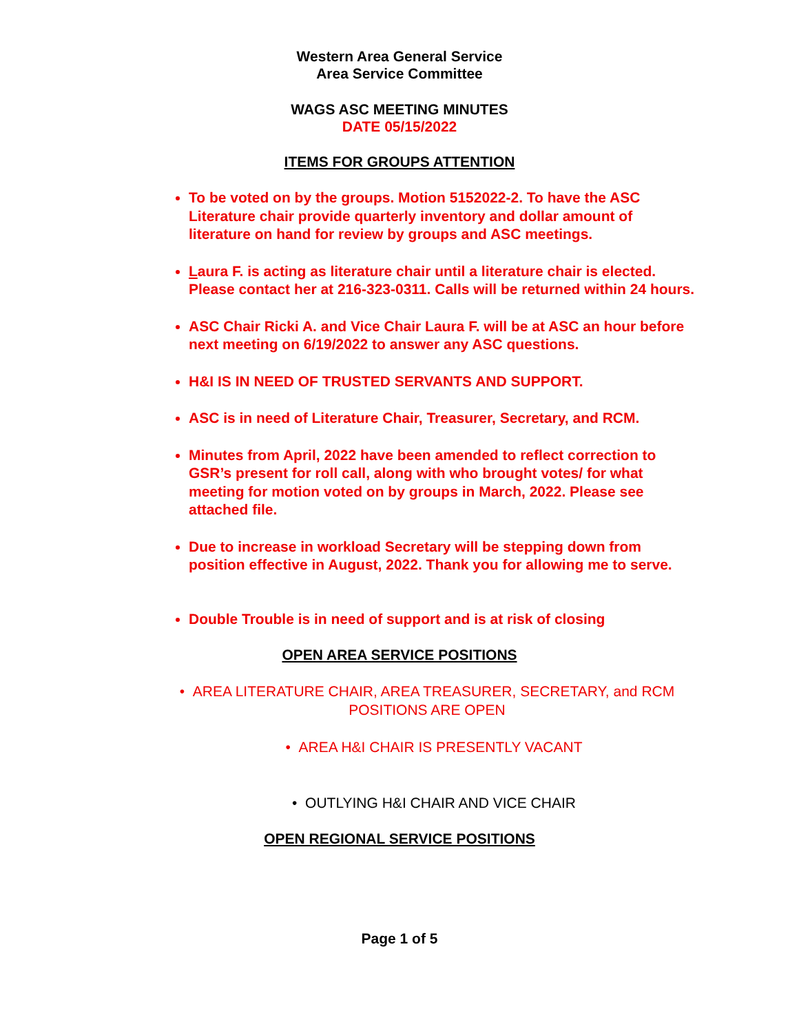Western Area General Service
Area Service Committee
WAGS ASC MEETING MINUTES
DATE 05/15/2022
ITEMS FOR GROUPS ATTENTION
To be voted on by the groups. Motion 5152022-2. To have the ASC Literature chair provide quarterly inventory and dollar amount of literature on hand for review by groups and ASC meetings.
Laura F. is acting as literature chair until a literature chair is elected. Please contact her at 216-323-0311. Calls will be returned within 24 hours.
ASC Chair Ricki A. and Vice Chair Laura F. will be at ASC an hour before next meeting on 6/19/2022 to answer any ASC questions.
H&I IS IN NEED OF TRUSTED SERVANTS AND SUPPORT.
ASC is in need of Literature Chair, Treasurer, Secretary, and RCM.
Minutes from April, 2022 have been amended to reflect correction to GSR’s present for roll call, along with who brought votes/ for what meeting for motion voted on by groups in March, 2022. Please see attached file.
Due to increase in workload Secretary will be stepping down from position effective in August, 2022. Thank you for allowing me to serve.
Double Trouble is in need of support and is at risk of closing
OPEN AREA SERVICE POSITIONS
• AREA LITERATURE CHAIR, AREA TREASURER, SECRETARY, and RCM POSITIONS ARE OPEN
• AREA H&I CHAIR IS PRESENTLY VACANT
• OUTLYING H&I CHAIR AND VICE CHAIR
OPEN REGIONAL SERVICE POSITIONS
Page 1 of 5